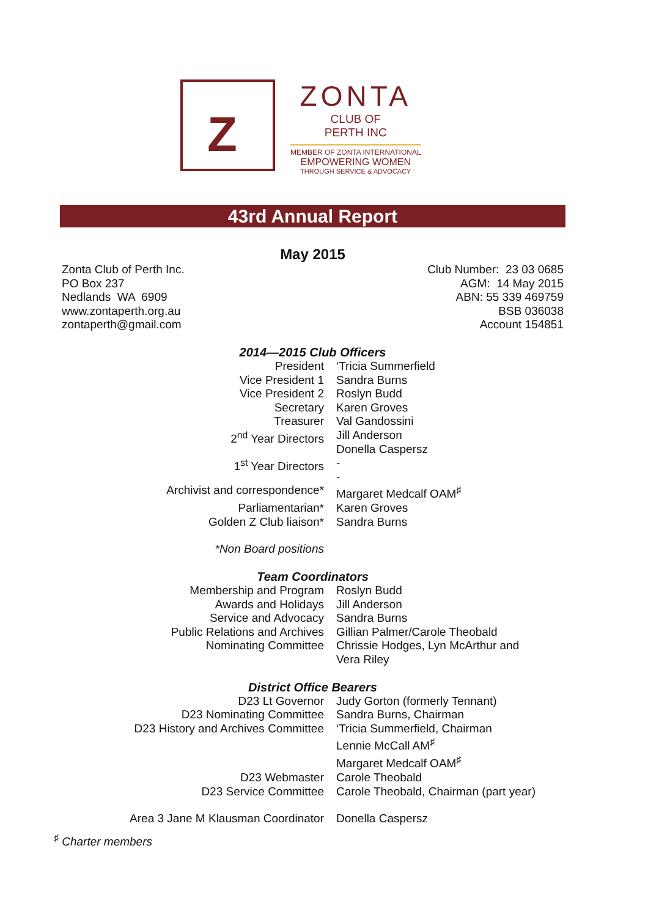Z
ZONTA
CLUB OF
PERTH INC
MEMBER OF ZONTA INTERNATIONAL
EMPOWERING WOMEN
THROUGH SERVICE & ADVOCACY
43rd Annual Report
May 2015
Zonta Club of Perth Inc.
PO Box 237
Nedlands WA 6909
www.zontaperth.org.au
zontaperth@gmail.com
Club Number: 23 03 0685
AGM: 14 May 2015
ABN: 55 339 469759
BSB 036038
Account 154851
2014—2015 Club Officers
| President | ‘Tricia Summerfield |
| Vice President 1 | Sandra Burns |
| Vice President 2 | Roslyn Budd |
| Secretary | Karen Groves |
| Treasurer | Val Gandossini |
| 2<sup>nd</sup> Year Directors | Jill Anderson Donella Caspersz |
| 1<sup>st</sup> Year Directors | - - |
| Archivist and correspondence* | Margaret Medcalf OAM<sup>♯</sup> |
| Parliamentarian* | Karen Groves |
| Golden Z Club liaison* | Sandra Burns |
| *Non Board positions | |
Team Coordinators
| Membership and Program | Roslyn Budd |
| Awards and Holidays | Jill Anderson |
| Service and Advocacy | Sandra Burns |
| Public Relations and Archives | Gillian Palmer/Carole Theobald |
| Nominating Committee | Chrissie Hodges, Lyn McArthur and Vera Riley |
District Office Bearers
| D23 Lt Governor | Judy Gorton (formerly Tennant) |
| D23 Nominating Committee | Sandra Burns, Chairman |
| D23 History and Archives Committee | ‘Tricia Summerfield, Chairman Lennie McCall AM<sup>♯</sup> Margaret Medcalf OAM<sup>♯</sup> |
| D23 Webmaster | Carole Theobald |
| D23 Service Committee | Carole Theobald, Chairman (part year) |
| Area 3 Jane M Klausman Coordinator | Donella Caspersz |
<sup>♯</sup> Charter members